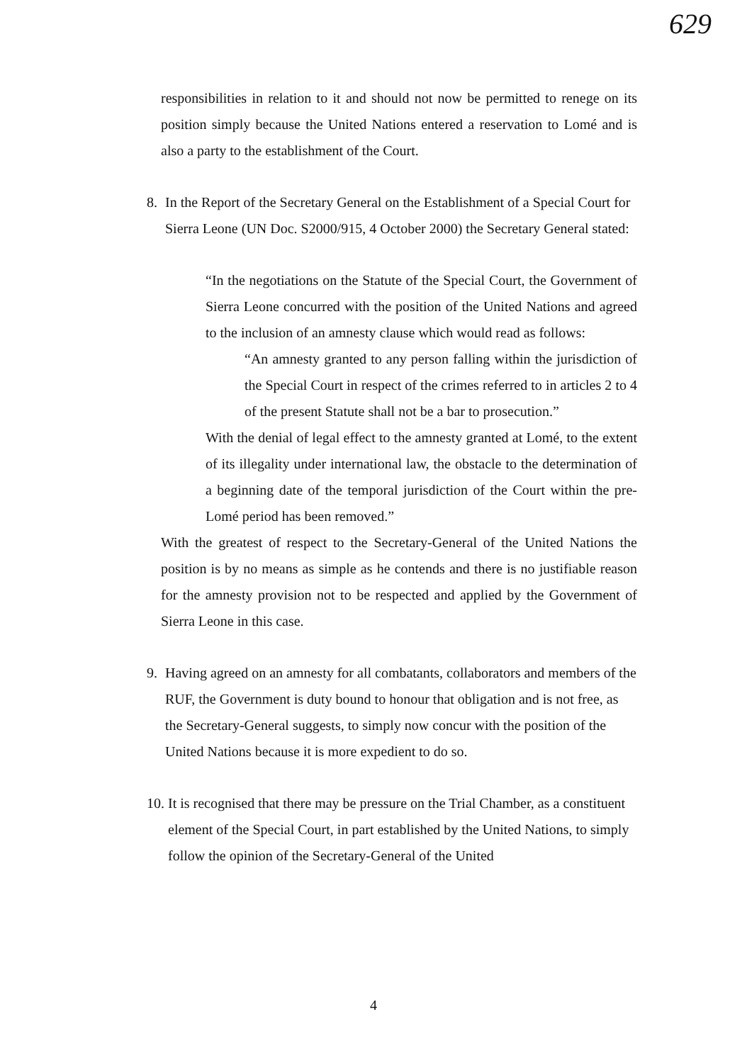629
responsibilities in relation to it and should not now be permitted to renege on its position simply because the United Nations entered a reservation to Lomé and is also a party to the establishment of the Court.
8.
In the Report of the Secretary General on the Establishment of a Special Court for Sierra Leone (UN Doc. S2000/915, 4 October 2000) the Secretary General stated:
“In the negotiations on the Statute of the Special Court, the Government of Sierra Leone concurred with the position of the United Nations and agreed to the inclusion of an amnesty clause which would read as follows:
“An amnesty granted to any person falling within the jurisdiction of the Special Court in respect of the crimes referred to in articles 2 to 4 of the present Statute shall not be a bar to prosecution.”
With the denial of legal effect to the amnesty granted at Lomé, to the extent of its illegality under international law, the obstacle to the determination of a beginning date of the temporal jurisdiction of the Court within the pre-Lomé period has been removed.”
With the greatest of respect to the Secretary-General of the United Nations the position is by no means as simple as he contends and there is no justifiable reason for the amnesty provision not to be respected and applied by the Government of Sierra Leone in this case.
9.
Having agreed on an amnesty for all combatants, collaborators and members of the RUF, the Government is duty bound to honour that obligation and is not free, as the Secretary-General suggests, to simply now concur with the position of the United Nations because it is more expedient to do so.
10.
It is recognised that there may be pressure on the Trial Chamber, as a constituent element of the Special Court, in part established by the United Nations, to simply follow the opinion of the Secretary-General of the United
4